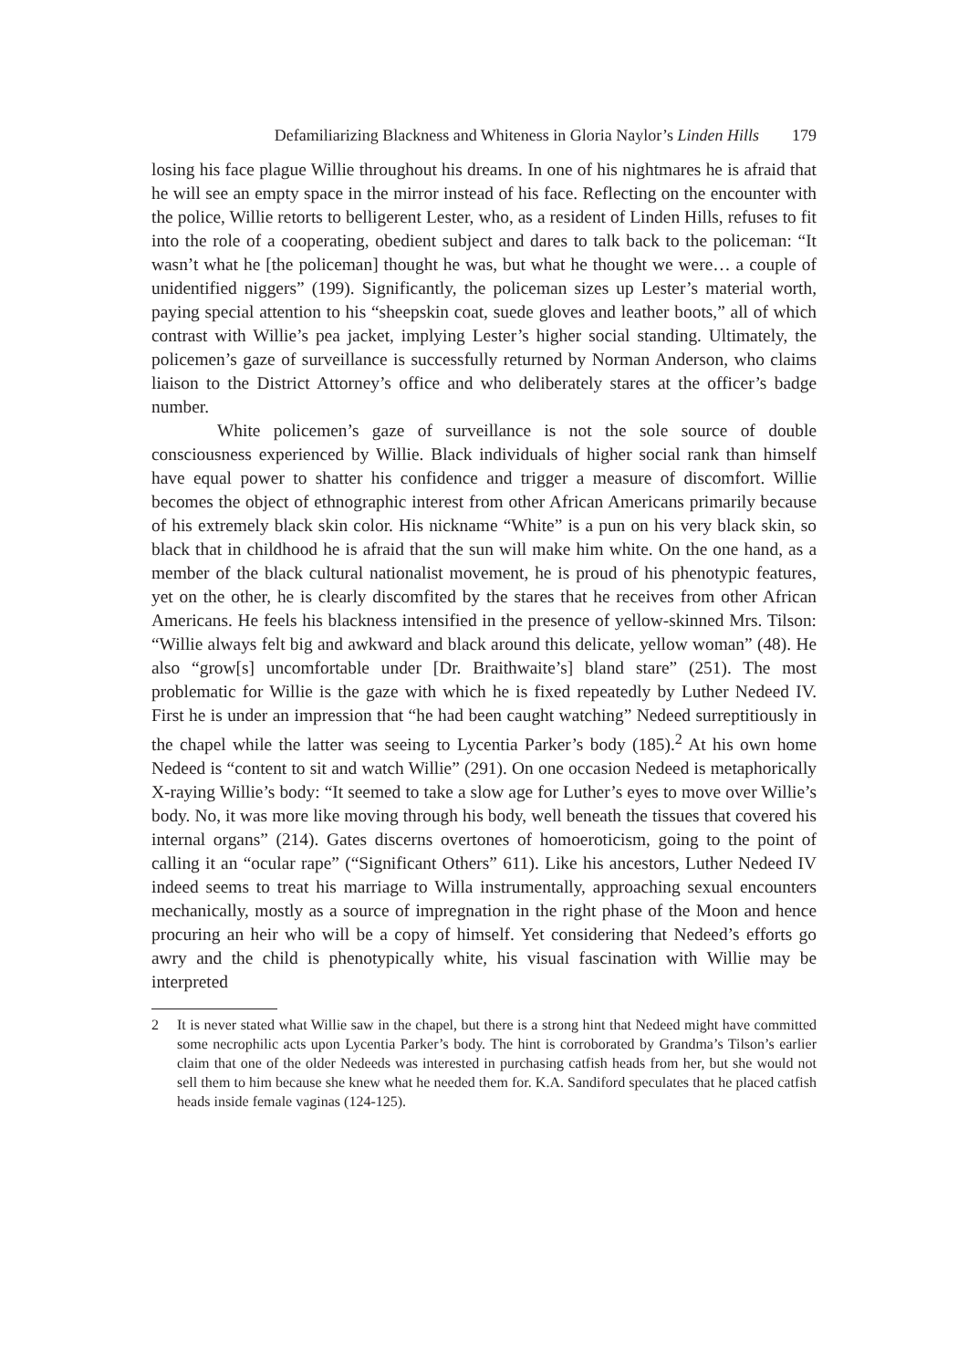Defamiliarizing Blackness and Whiteness in Gloria Naylor’s Linden Hills 179
losing his face plague Willie throughout his dreams. In one of his nightmares he is afraid that he will see an empty space in the mirror instead of his face. Reflecting on the encounter with the police, Willie retorts to belligerent Lester, who, as a resident of Linden Hills, refuses to fit into the role of a cooperating, obedient subject and dares to talk back to the policeman: “It wasn’t what he [the policeman] thought he was, but what he thought we were… a couple of unidentified niggers” (199). Significantly, the policeman sizes up Lester’s material worth, paying special attention to his “sheepskin coat, suede gloves and leather boots,” all of which contrast with Willie’s pea jacket, implying Lester’s higher social standing. Ultimately, the policemen’s gaze of surveillance is successfully returned by Norman Anderson, who claims liaison to the District Attorney’s office and who deliberately stares at the officer’s badge number.
White policemen’s gaze of surveillance is not the sole source of double consciousness experienced by Willie. Black individuals of higher social rank than himself have equal power to shatter his confidence and trigger a measure of discomfort. Willie becomes the object of ethnographic interest from other African Americans primarily because of his extremely black skin color. His nickname “White” is a pun on his very black skin, so black that in childhood he is afraid that the sun will make him white. On the one hand, as a member of the black cultural nationalist movement, he is proud of his phenotypic features, yet on the other, he is clearly discomfited by the stares that he receives from other African Americans. He feels his blackness intensified in the presence of yellow-skinned Mrs. Tilson: “Willie always felt big and awkward and black around this delicate, yellow woman” (48). He also “grow[s] uncomfortable under [Dr. Braithwaite’s] bland stare” (251). The most problematic for Willie is the gaze with which he is fixed repeatedly by Luther Nedeed IV. First he is under an impression that “he had been caught watching” Nedeed surreptitiously in the chapel while the latter was seeing to Lycentia Parker’s body (185).<sup>2</sup> At his own home Nedeed is “content to sit and watch Willie” (291). On one occasion Nedeed is metaphorically X-raying Willie’s body: “It seemed to take a slow age for Luther’s eyes to move over Willie’s body. No, it was more like moving through his body, well beneath the tissues that covered his internal organs” (214). Gates discerns overtones of homoeroticism, going to the point of calling it an “ocular rape” (“Significant Others” 611). Like his ancestors, Luther Nedeed IV indeed seems to treat his marriage to Willa instrumentally, approaching sexual encounters mechanically, mostly as a source of impregnation in the right phase of the Moon and hence procuring an heir who will be a copy of himself. Yet considering that Nedeed’s efforts go awry and the child is phenotypically white, his visual fascination with Willie may be interpreted
2 It is never stated what Willie saw in the chapel, but there is a strong hint that Nedeed might have committed some necrophilic acts upon Lycentia Parker’s body. The hint is corroborated by Grandma’s Tilson’s earlier claim that one of the older Nedeeds was interested in purchasing catfish heads from her, but she would not sell them to him because she knew what he needed them for. K.A. Sandiford speculates that he placed catfish heads inside female vaginas (124-125).